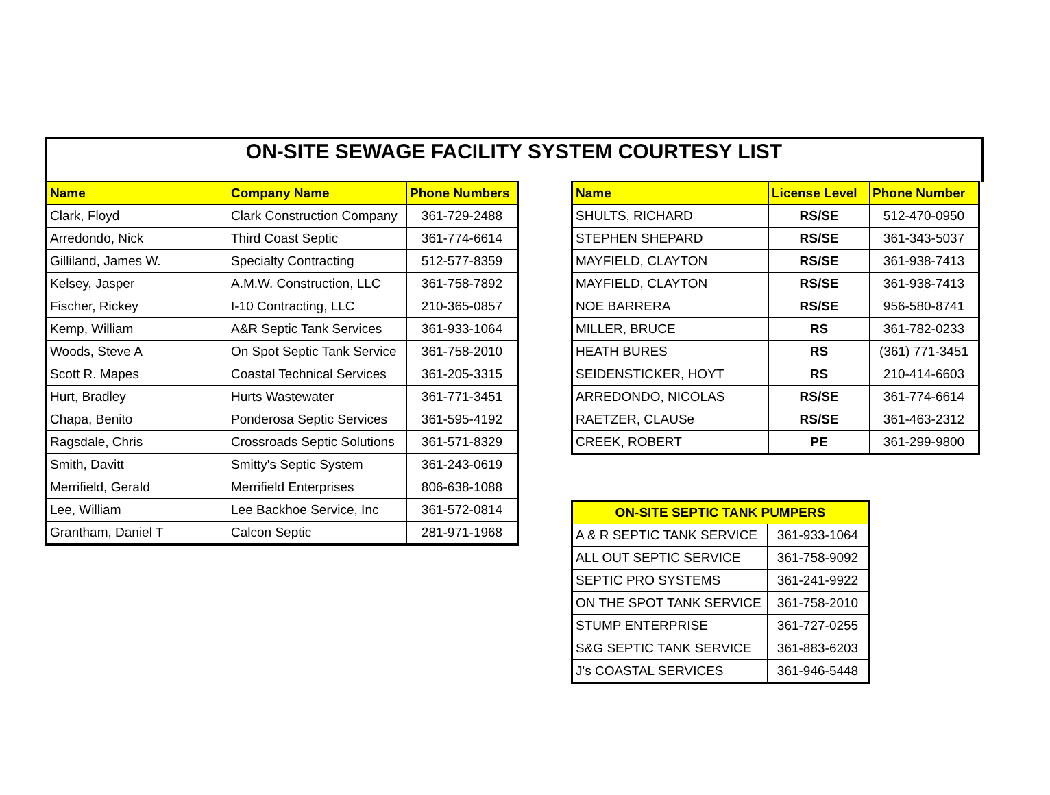ON-SITE SEWAGE FACILITY SYSTEM COURTESY LIST
| Name | Company Name | Phone Numbers |
| --- | --- | --- |
| Clark, Floyd | Clark Construction Company | 361-729-2488 |
| Arredondo, Nick | Third Coast Septic | 361-774-6614 |
| Gilliland, James W. | Specialty Contracting | 512-577-8359 |
| Kelsey, Jasper | A.M.W. Construction, LLC | 361-758-7892 |
| Fischer, Rickey | I-10 Contracting, LLC | 210-365-0857 |
| Kemp, William | A&R Septic Tank Services | 361-933-1064 |
| Woods, Steve A | On Spot Septic Tank Service | 361-758-2010 |
| Scott R. Mapes | Coastal Technical Services | 361-205-3315 |
| Hurt, Bradley | Hurts Wastewater | 361-771-3451 |
| Chapa, Benito | Ponderosa Septic Services | 361-595-4192 |
| Ragsdale, Chris | Crossroads Septic Solutions | 361-571-8329 |
| Smith, Davitt | Smitty's Septic System | 361-243-0619 |
| Merrifield, Gerald | Merrifield Enterprises | 806-638-1088 |
| Lee, William | Lee Backhoe Service, Inc | 361-572-0814 |
| Grantham, Daniel T | Calcon Septic | 281-971-1968 |
| Name | License Level | Phone Number |
| --- | --- | --- |
| SHULTS, RICHARD | RS/SE | 512-470-0950 |
| STEPHEN SHEPARD | RS/SE | 361-343-5037 |
| MAYFIELD, CLAYTON | RS/SE | 361-938-7413 |
| MAYFIELD, CLAYTON | RS/SE | 361-938-7413 |
| NOE BARRERA | RS/SE | 956-580-8741 |
| MILLER, BRUCE | RS | 361-782-0233 |
| HEATH BURES | RS | (361) 771-3451 |
| SEIDENSTICKER, HOYT | RS | 210-414-6603 |
| ARREDONDO, NICOLAS | RS/SE | 361-774-6614 |
| RAETZER, CLAUSe | RS/SE | 361-463-2312 |
| CREEK, ROBERT | PE | 361-299-9800 |
| ON-SITE SEPTIC TANK PUMPERS | |
| --- | --- |
| A & R SEPTIC TANK SERVICE | 361-933-1064 |
| ALL OUT SEPTIC SERVICE | 361-758-9092 |
| SEPTIC PRO SYSTEMS | 361-241-9922 |
| ON THE SPOT TANK SERVICE | 361-758-2010 |
| STUMP ENTERPRISE | 361-727-0255 |
| S&G SEPTIC TANK SERVICE | 361-883-6203 |
| J's COASTAL SERVICES | 361-946-5448 |